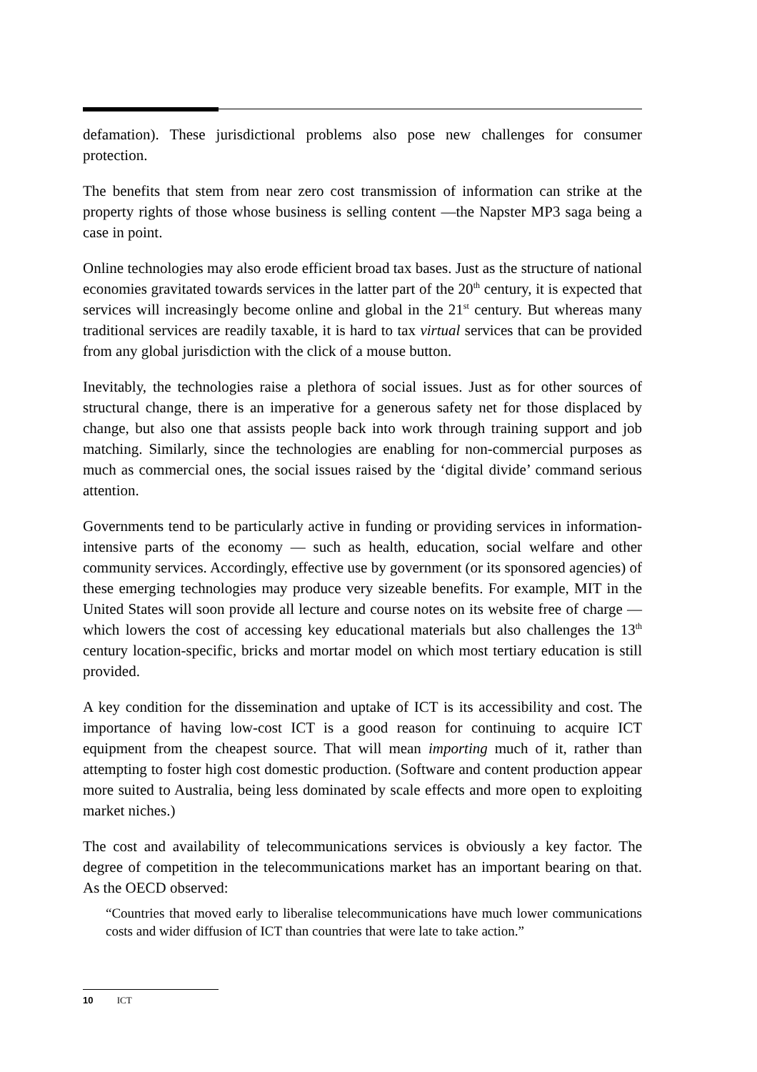defamation). These jurisdictional problems also pose new challenges for consumer protection.
The benefits that stem from near zero cost transmission of information can strike at the property rights of those whose business is selling content —the Napster MP3 saga being a case in point.
Online technologies may also erode efficient broad tax bases. Just as the structure of national economies gravitated towards services in the latter part of the 20<sup>th</sup> century, it is expected that services will increasingly become online and global in the 21<sup>st</sup> century. But whereas many traditional services are readily taxable, it is hard to tax virtual services that can be provided from any global jurisdiction with the click of a mouse button.
Inevitably, the technologies raise a plethora of social issues. Just as for other sources of structural change, there is an imperative for a generous safety net for those displaced by change, but also one that assists people back into work through training support and job matching. Similarly, since the technologies are enabling for non-commercial purposes as much as commercial ones, the social issues raised by the ‘digital divide’ command serious attention.
Governments tend to be particularly active in funding or providing services in information-intensive parts of the economy — such as health, education, social welfare and other community services. Accordingly, effective use by government (or its sponsored agencies) of these emerging technologies may produce very sizeable benefits. For example, MIT in the United States will soon provide all lecture and course notes on its website free of charge — which lowers the cost of accessing key educational materials but also challenges the 13<sup>th</sup> century location-specific, bricks and mortar model on which most tertiary education is still provided.
A key condition for the dissemination and uptake of ICT is its accessibility and cost. The importance of having low-cost ICT is a good reason for continuing to acquire ICT equipment from the cheapest source. That will mean importing much of it, rather than attempting to foster high cost domestic production. (Software and content production appear more suited to Australia, being less dominated by scale effects and more open to exploiting market niches.)
The cost and availability of telecommunications services is obviously a key factor. The degree of competition in the telecommunications market has an important bearing on that. As the OECD observed:
“Countries that moved early to liberalise telecommunications have much lower communications costs and wider diffusion of ICT than countries that were late to take action.”
10 ICT